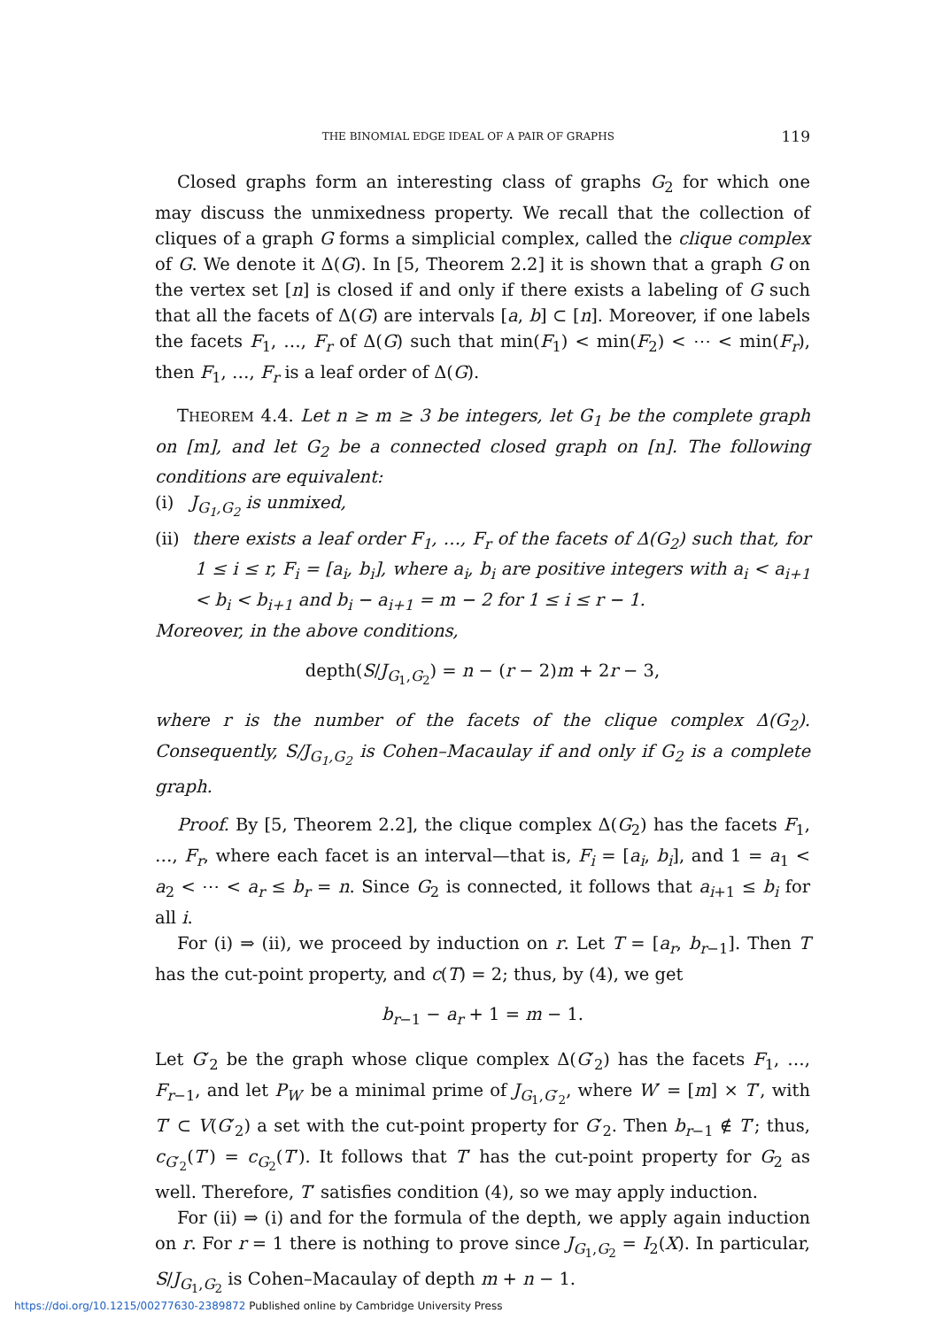THE BINOMIAL EDGE IDEAL OF A PAIR OF GRAPHS 119
Closed graphs form an interesting class of graphs G<sub>2</sub> for which one may discuss the unmixedness property. We recall that the collection of cliques of a graph G forms a simplicial complex, called the clique complex of G. We denote it Δ(G). In [5, Theorem 2.2] it is shown that a graph G on the vertex set [n] is closed if and only if there exists a labeling of G such that all the facets of Δ(G) are intervals [a, b] ⊂ [n]. Moreover, if one labels the facets F<sub>1</sub>, …, F<sub>r</sub> of Δ(G) such that min(F<sub>1</sub>) < min(F<sub>2</sub>) < ⋯ < min(F<sub>r</sub>), then F<sub>1</sub>, …, F<sub>r</sub> is a leaf order of Δ(G).
THEOREM 4.4. Let n ≥ m ≥ 3 be integers, let G<sub>1</sub> be the complete graph on [m], and let G<sub>2</sub> be a connected closed graph on [n]. The following conditions are equivalent:
(i) J<sub>G<sub>1</sub>,G<sub>2</sub></sub> is unmixed,
(ii) there exists a leaf order F<sub>1</sub>, …, F<sub>r</sub> of the facets of Δ(G<sub>2</sub>) such that, for 1 ≤ i ≤ r, F<sub>i</sub> = [a<sub>i</sub>, b<sub>i</sub>], where a<sub>i</sub>, b<sub>i</sub> are positive integers with a<sub>i</sub> < a<sub>i+1</sub> < b<sub>i</sub> < b<sub>i+1</sub> and b<sub>i</sub> − a<sub>i+1</sub> = m − 2 for 1 ≤ i ≤ r − 1.
Moreover, in the above conditions,
depth(S/J<sub>G<sub>1</sub>,G<sub>2</sub></sub>) = n − (r − 2)m + 2r − 3,
where r is the number of the facets of the clique complex Δ(G<sub>2</sub>). Consequently, S/J<sub>G<sub>1</sub>,G<sub>2</sub></sub> is Cohen–Macaulay if and only if G<sub>2</sub> is a complete graph.
Proof. By [5, Theorem 2.2], the clique complex Δ(G<sub>2</sub>) has the facets F<sub>1</sub>, …, F<sub>r</sub>, where each facet is an interval—that is, F<sub>i</sub> = [a<sub>i</sub>, b<sub>i</sub>], and 1 = a<sub>1</sub> < a<sub>2</sub> < ⋯ < a<sub>r</sub> ≤ b<sub>r</sub> = n. Since G<sub>2</sub> is connected, it follows that a<sub>i+1</sub> ≤ b<sub>i</sub> for all i.
For (i) ⇒ (ii), we proceed by induction on r. Let T = [a<sub>r</sub>, b<sub>r−1</sub>]. Then T has the cut-point property, and c(T) = 2; thus, by (4), we get
b<sub>r−1</sub> − a<sub>r</sub> + 1 = m − 1.
Let G′<sub>2</sub> be the graph whose clique complex Δ(G′<sub>2</sub>) has the facets F<sub>1</sub>, …, F<sub>r−1</sub>, and let P<sub>W′</sub> be a minimal prime of J<sub>G<sub>1</sub>,G′<sub>2</sub></sub>, where W′ = [m] × T′, with T′ ⊂ V(G′<sub>2</sub>) a set with the cut-point property for G′<sub>2</sub>. Then b<sub>r−1</sub> ∉ T′; thus, c<sub>G′<sub>2</sub></sub>(T′) = c<sub>G<sub>2</sub></sub>(T′). It follows that T′ has the cut-point property for G<sub>2</sub> as well. Therefore, T′ satisfies condition (4), so we may apply induction.
For (ii) ⇒ (i) and for the formula of the depth, we apply again induction on r. For r = 1 there is nothing to prove since J<sub>G<sub>1</sub>,G<sub>2</sub></sub> = I<sub>2</sub>(X). In particular, S/J<sub>G<sub>1</sub>,G<sub>2</sub></sub> is Cohen–Macaulay of depth m + n − 1.
https://doi.org/10.1215/00277630-2389872 Published online by Cambridge University Press